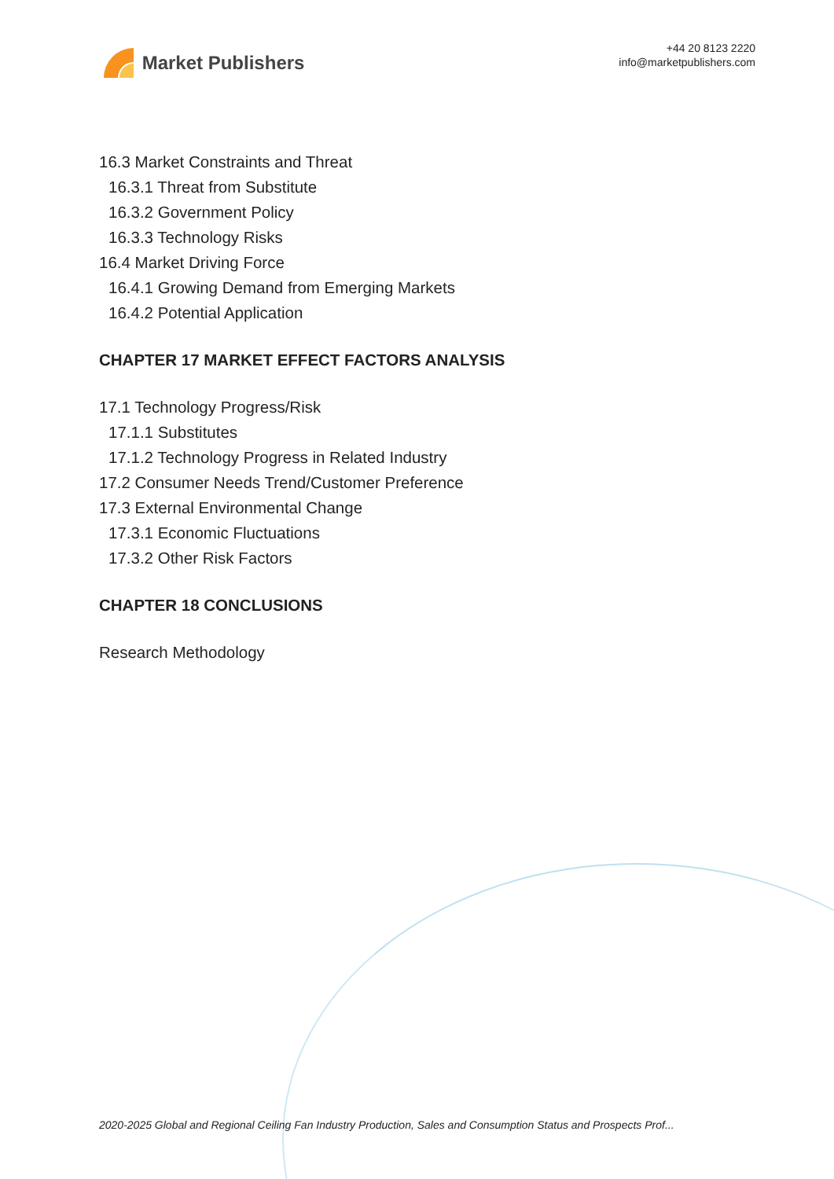Market Publishers
+44 20 8123 2220
info@marketpublishers.com
16.3 Market Constraints and Threat
16.3.1 Threat from Substitute
16.3.2 Government Policy
16.3.3 Technology Risks
16.4 Market Driving Force
16.4.1 Growing Demand from Emerging Markets
16.4.2 Potential Application
CHAPTER 17 MARKET EFFECT FACTORS ANALYSIS
17.1 Technology Progress/Risk
17.1.1 Substitutes
17.1.2 Technology Progress in Related Industry
17.2 Consumer Needs Trend/Customer Preference
17.3 External Environmental Change
17.3.1 Economic Fluctuations
17.3.2 Other Risk Factors
CHAPTER 18 CONCLUSIONS
Research Methodology
2020-2025 Global and Regional Ceiling Fan Industry Production, Sales and Consumption Status and Prospects Prof...